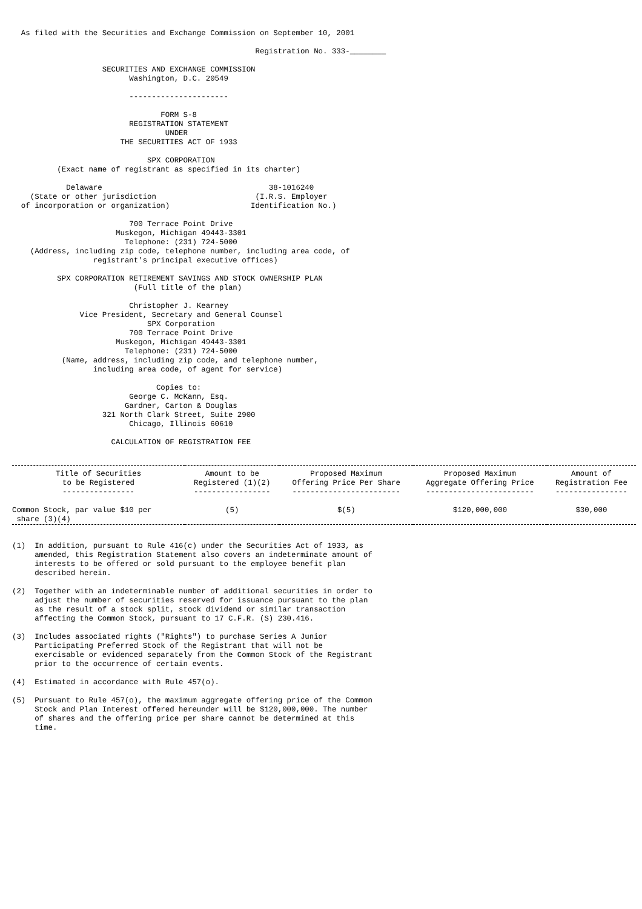As filed with the Securities and Exchange Commission on September 10, 2001

                                                      Registration No. 333-________

                    SECURITIES AND EXCHANGE COMMISSION
                          Washington, D.C. 20549

                          ----------------------

                                 FORM S-8
                          REGISTRATION STATEMENT
                                  UNDER
                        THE SECURITIES ACT OF 1933

                              SPX CORPORATION
          (Exact name of registrant as specified in its charter)

            Delaware                                     38-1016240
    (State or other jurisdiction                      (I.R.S. Employer
  of incorporation or organization)                  Identification No.)

                          700 Terrace Point Drive
                       Muskegon, Michigan 49443-3301
                         Telephone: (231) 724-5000
    (Address, including zip code, telephone number, including area code, of
                  registrant's principal executive offices)

          SPX CORPORATION RETIREMENT SAVINGS AND STOCK OWNERSHIP PLAN
                           (Full title of the plan)

                          Christopher J. Kearney
               Vice President, Secretary and General Counsel
                              SPX Corporation
                          700 Terrace Point Drive
                       Muskegon, Michigan 49443-3301
                         Telephone: (231) 724-5000
           (Name, address, including zip code, and telephone number,
                  including area code, of agent for service)

                                Copies to:
                          George C. McKann, Esq.
                         Gardner, Carton & Douglas
                    321 North Clark Street, Suite 2900
                          Chicago, Illinois 60610

                      CALCULATION OF REGISTRATION FEE
| Title of Securities to be Registered ---------------- | Amount to be Registered (1)(2) ----------------- | Proposed Maximum Offering Price Per Share ------------------------ | Proposed Maximum Aggregate Offering Price ------------------------ | Amount of Registration Fee ---------------- |
| --- | --- | --- | --- | --- |
| Common Stock, par value $10 per share (3)(4) | (5) | $(5) | $120,000,000 | $30,000 |
(1)  In addition, pursuant to Rule 416(c) under the Securities Act of 1933, as
     amended, this Registration Statement also covers an indeterminate amount of
     interests to be offered or sold pursuant to the employee benefit plan
     described herein.

(2)  Together with an indeterminable number of additional securities in order to
     adjust the number of securities reserved for issuance pursuant to the plan
     as the result of a stock split, stock dividend or similar transaction
     affecting the Common Stock, pursuant to 17 C.F.R. (S) 230.416.

(3)  Includes associated rights ("Rights") to purchase Series A Junior
     Participating Preferred Stock of the Registrant that will not be
     exercisable or evidenced separately from the Common Stock of the Registrant
     prior to the occurrence of certain events.

(4)  Estimated in accordance with Rule 457(o).

(5)  Pursuant to Rule 457(o), the maximum aggregate offering price of the Common
     Stock and Plan Interest offered hereunder will be $120,000,000. The number
     of shares and the offering price per share cannot be determined at this
     time.